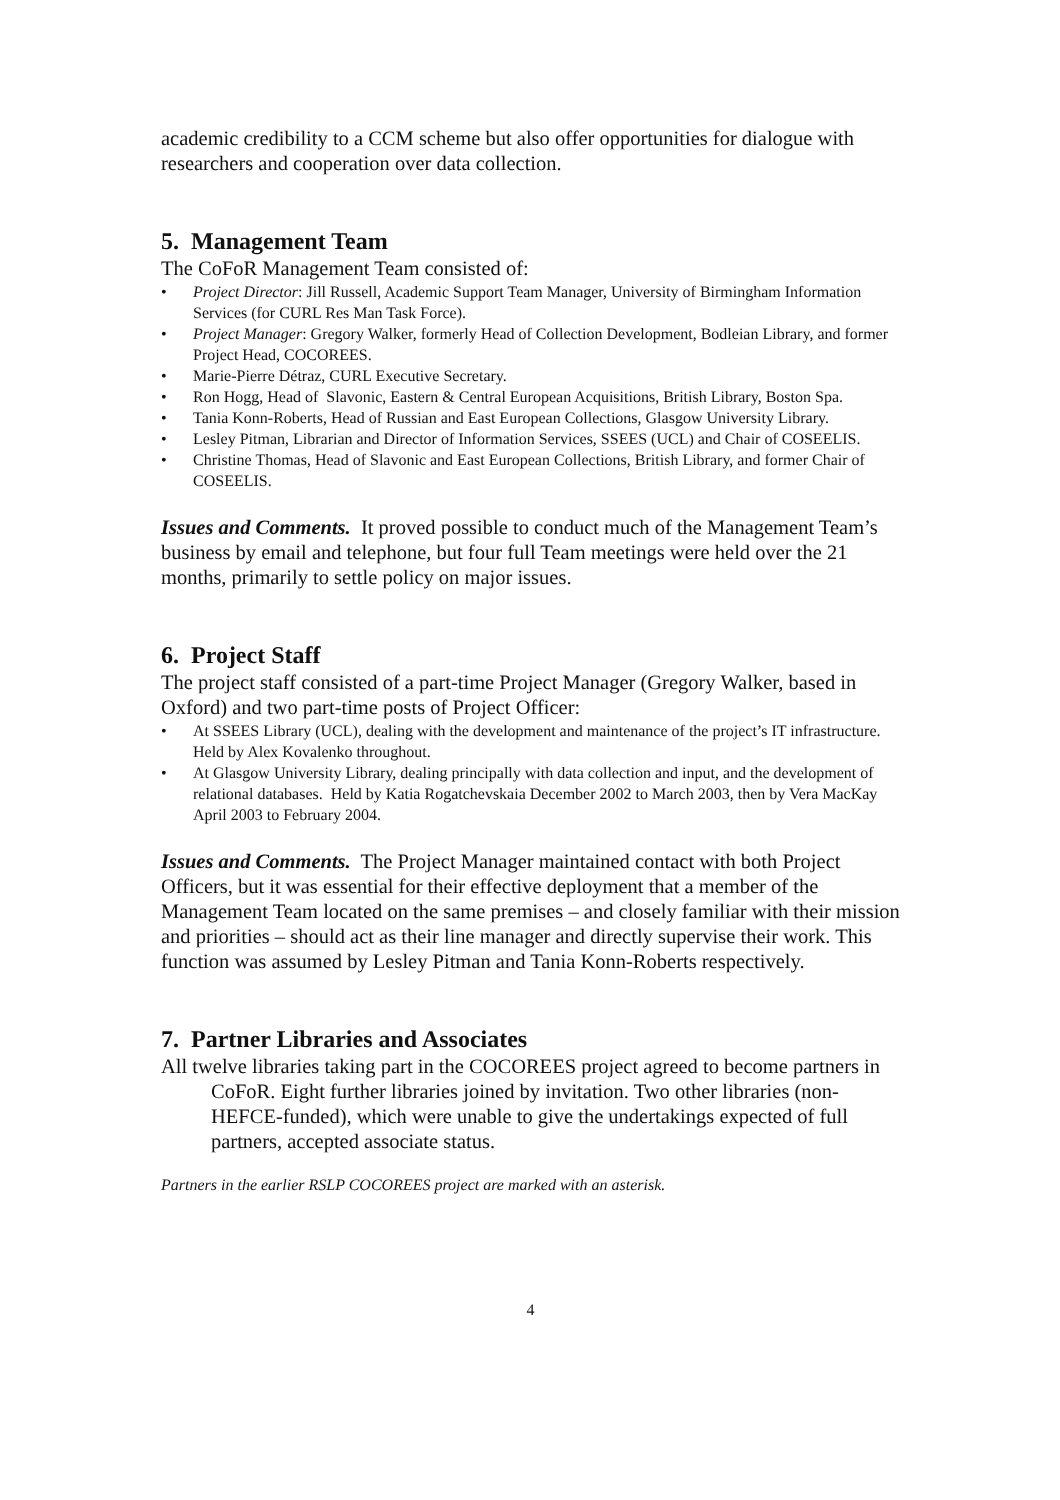academic credibility to a CCM scheme but also offer opportunities for dialogue with researchers and cooperation over data collection.
5. Management Team
The CoFoR Management Team consisted of:
• Project Director: Jill Russell, Academic Support Team Manager, University of Birmingham Information Services (for CURL Res Man Task Force).
• Project Manager: Gregory Walker, formerly Head of Collection Development, Bodleian Library, and former Project Head, COCOREES.
• Marie-Pierre Détraz, CURL Executive Secretary.
• Ron Hogg, Head of Slavonic, Eastern & Central European Acquisitions, British Library, Boston Spa.
• Tania Konn-Roberts, Head of Russian and East European Collections, Glasgow University Library.
• Lesley Pitman, Librarian and Director of Information Services, SSEES (UCL) and Chair of COSEELIS.
• Christine Thomas, Head of Slavonic and East European Collections, British Library, and former Chair of COSEELIS.
Issues and Comments. It proved possible to conduct much of the Management Team’s business by email and telephone, but four full Team meetings were held over the 21 months, primarily to settle policy on major issues.
6. Project Staff
The project staff consisted of a part-time Project Manager (Gregory Walker, based in Oxford) and two part-time posts of Project Officer:
• At SSEES Library (UCL), dealing with the development and maintenance of the project’s IT infrastructure. Held by Alex Kovalenko throughout.
• At Glasgow University Library, dealing principally with data collection and input, and the development of relational databases. Held by Katia Rogatchevskaia December 2002 to March 2003, then by Vera MacKay April 2003 to February 2004.
Issues and Comments. The Project Manager maintained contact with both Project Officers, but it was essential for their effective deployment that a member of the Management Team located on the same premises – and closely familiar with their mission and priorities – should act as their line manager and directly supervise their work. This function was assumed by Lesley Pitman and Tania Konn-Roberts respectively.
7. Partner Libraries and Associates
All twelve libraries taking part in the COCOREES project agreed to become partners in CoFoR. Eight further libraries joined by invitation. Two other libraries (non-HEFCE-funded), which were unable to give the undertakings expected of full partners, accepted associate status.
Partners in the earlier RSLP COCOREES project are marked with an asterisk.
4